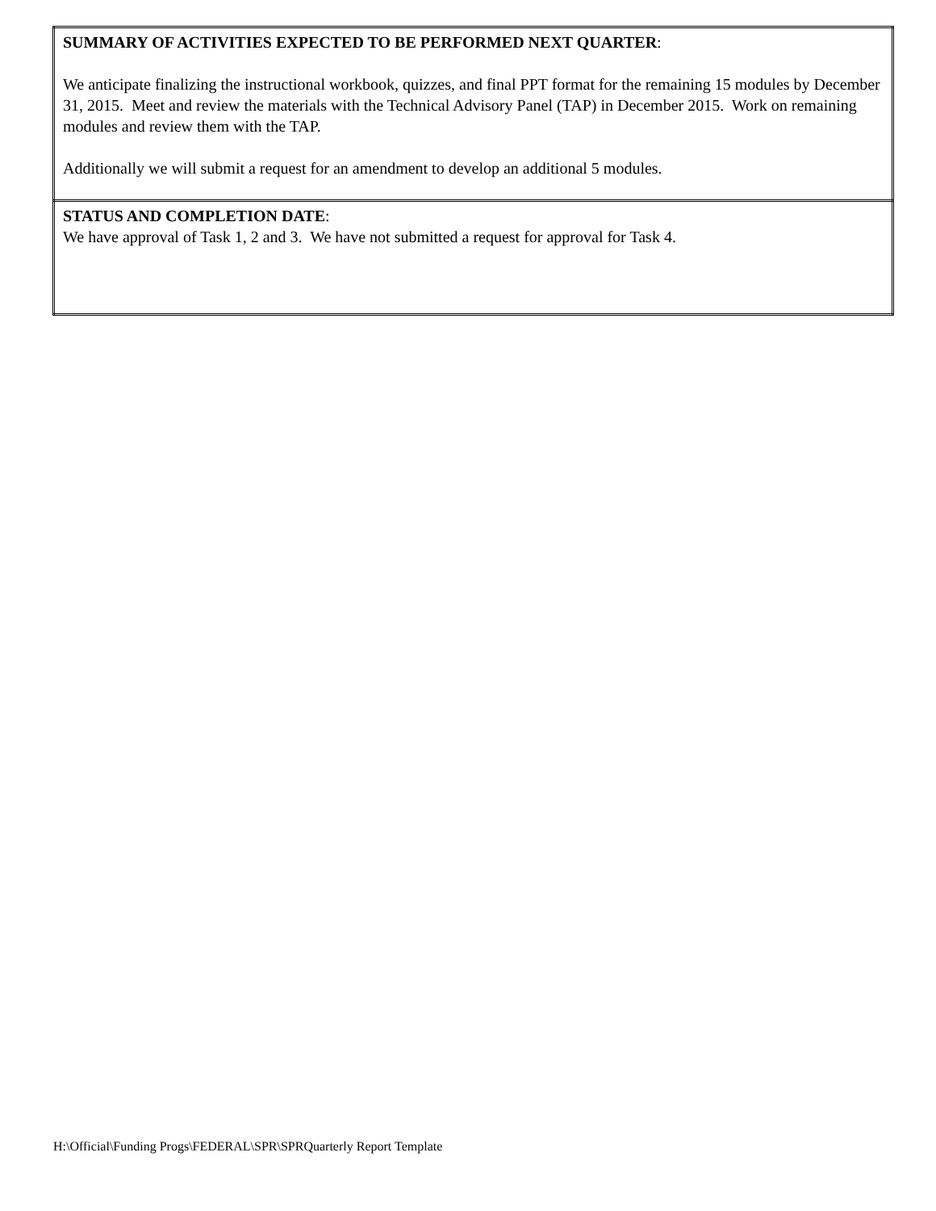| SUMMARY OF ACTIVITIES EXPECTED TO BE PERFORMED NEXT QUARTER : We anticipate finalizing the instructional workbook, quizzes, and final PPT format for the remaining 15 modules by December 31, 2015. Meet and review the materials with the Technical Advisory Panel (TAP) in December 2015. Work on remaining modules and review them with the TAP. Additionally we will submit a request for an amendment to develop an additional 5 modules. |
| STATUS AND COMPLETION DATE : We have approval of Task 1, 2 and 3. We have not submitted a request for approval for Task 4. |
H:\Official\Funding Progs\FEDERAL\SPR\SPRQuarterly Report Template